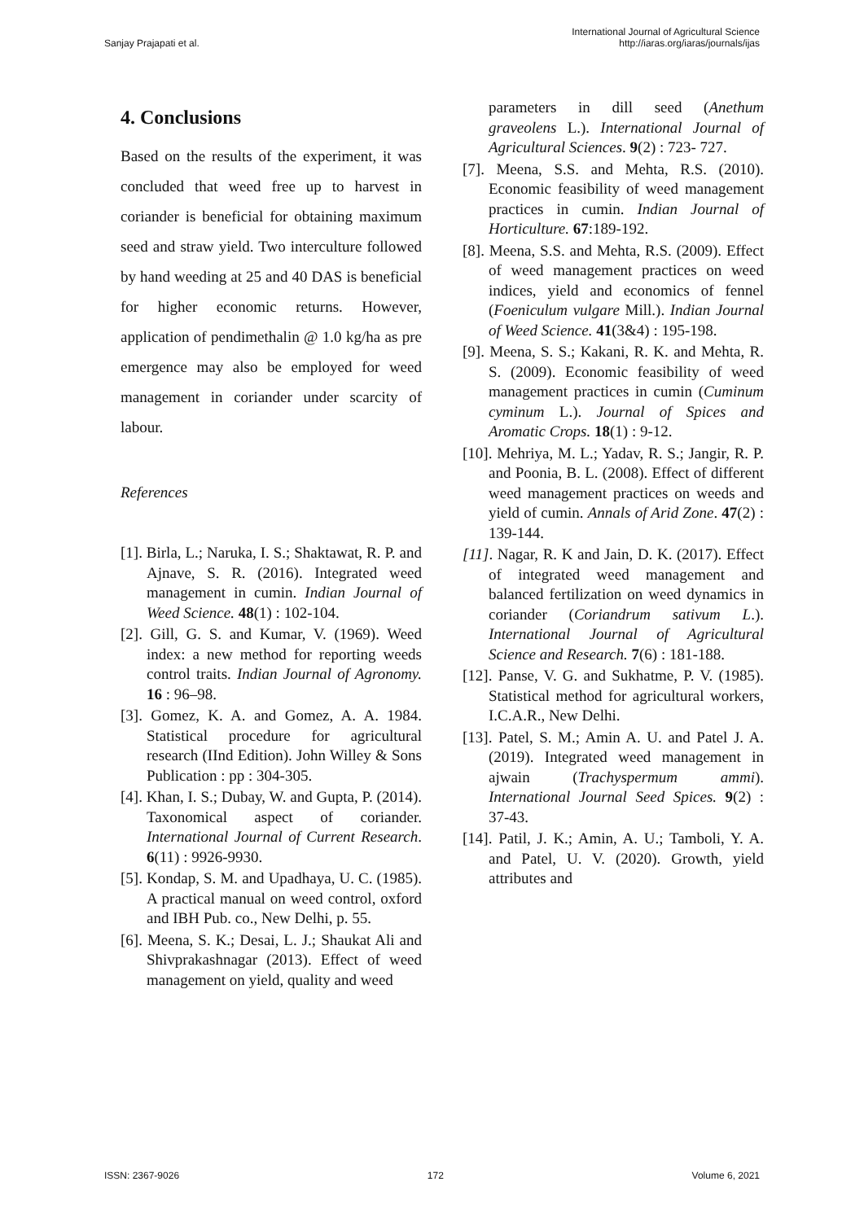Sanjay Prajapati et al.
International Journal of Agricultural Science
http://iaras.org/iaras/journals/ijas
4. Conclusions
Based on the results of the experiment, it was concluded that weed free up to harvest in coriander is beneficial for obtaining maximum seed and straw yield. Two interculture followed by hand weeding at 25 and 40 DAS is beneficial for higher economic returns. However, application of pendimethalin @ 1.0 kg/ha as pre emergence may also be employed for weed management in coriander under scarcity of labour.
References
[1]. Birla, L.; Naruka, I. S.; Shaktawat, R. P. and Ajnave, S. R. (2016). Integrated weed management in cumin. Indian Journal of Weed Science. 48(1) : 102-104.
[2]. Gill, G. S. and Kumar, V. (1969). Weed index: a new method for reporting weeds control traits. Indian Journal of Agronomy. 16 : 96–98.
[3]. Gomez, K. A. and Gomez, A. A. 1984. Statistical procedure for agricultural research (IInd Edition). John Willey & Sons Publication : pp : 304-305.
[4]. Khan, I. S.; Dubay, W. and Gupta, P. (2014). Taxonomical aspect of coriander. International Journal of Current Research. 6(11) : 9926-9930.
[5]. Kondap, S. M. and Upadhaya, U. C. (1985). A practical manual on weed control, oxford and IBH Pub. co., New Delhi, p. 55.
[6]. Meena, S. K.; Desai, L. J.; Shaukat Ali and Shivprakashnagar (2013). Effect of weed management on yield, quality and weed
parameters in dill seed (Anethum graveolens L.). International Journal of Agricultural Sciences. 9(2) : 723- 727.
[7]. Meena, S.S. and Mehta, R.S. (2010). Economic feasibility of weed management practices in cumin. Indian Journal of Horticulture. 67:189-192.
[8]. Meena, S.S. and Mehta, R.S. (2009). Effect of weed management practices on weed indices, yield and economics of fennel (Foeniculum vulgare Mill.). Indian Journal of Weed Science. 41(3&4) : 195-198.
[9]. Meena, S. S.; Kakani, R. K. and Mehta, R. S. (2009). Economic feasibility of weed management practices in cumin (Cuminum cyminum L.). Journal of Spices and Aromatic Crops. 18(1) : 9-12.
[10]. Mehriya, M. L.; Yadav, R. S.; Jangir, R. P. and Poonia, B. L. (2008). Effect of different weed management practices on weeds and yield of cumin. Annals of Arid Zone. 47(2) : 139-144.
[11]. Nagar, R. K and Jain, D. K. (2017). Effect of integrated weed management and balanced fertilization on weed dynamics in coriander (Coriandrum sativum L.). International Journal of Agricultural Science and Research. 7(6) : 181-188.
[12]. Panse, V. G. and Sukhatme, P. V. (1985). Statistical method for agricultural workers, I.C.A.R., New Delhi.
[13]. Patel, S. M.; Amin A. U. and Patel J. A. (2019). Integrated weed management in ajwain (Trachyspermum ammi). International Journal Seed Spices. 9(2) : 37-43.
[14]. Patil, J. K.; Amin, A. U.; Tamboli, Y. A. and Patel, U. V. (2020). Growth, yield attributes and
ISSN: 2367-9026 172 Volume 6, 2021